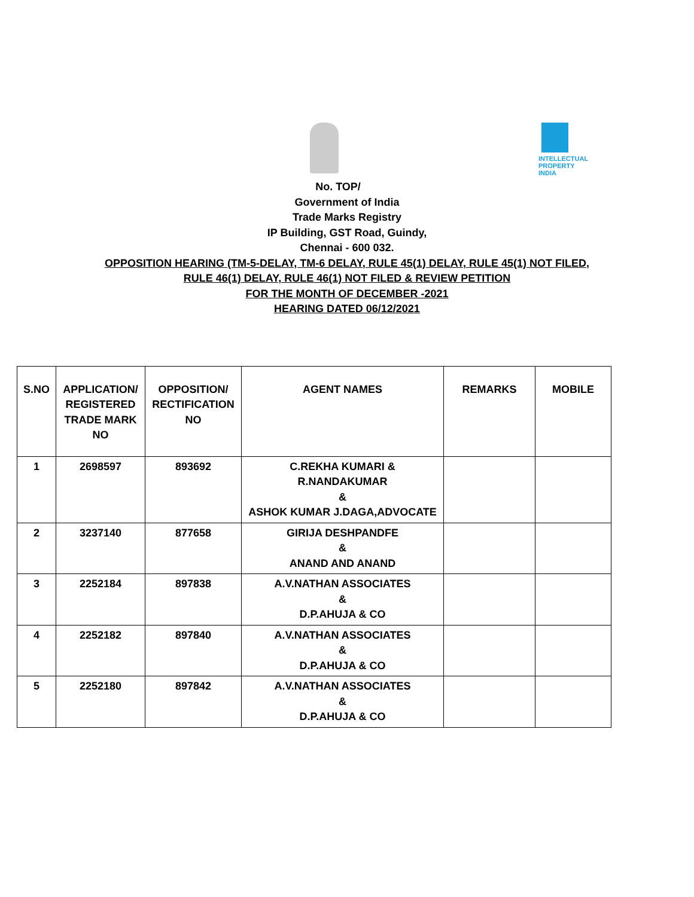INTELLECTUAL PROPERTY INDIA
No. TOP/
Government of India
Trade Marks Registry
IP Building, GST Road, Guindy,
Chennai - 600 032.
OPPOSITION HEARING (TM-5-DELAY, TM-6 DELAY, RULE 45(1) DELAY, RULE 45(1) NOT FILED,
RULE 46(1) DELAY, RULE 46(1) NOT FILED & REVIEW PETITION
FOR THE MONTH OF DECEMBER -2021
HEARING DATED 06/12/2021
| S.NO | APPLICATION/ REGISTERED TRADE MARK NO | OPPOSITION/ RECTIFICATION NO | AGENT NAMES | REMARKS | MOBILE |
| --- | --- | --- | --- | --- | --- |
| 1 | 2698597 | 893692 | C.REKHA KUMARI & R.NANDAKUMAR & ASHOK KUMAR J.DAGA,ADVOCATE | | |
| 2 | 3237140 | 877658 | GIRIJA DESHPANDFE & ANAND AND ANAND | | |
| 3 | 2252184 | 897838 | A.V.NATHAN ASSOCIATES & D.P.AHUJA & CO | | |
| 4 | 2252182 | 897840 | A.V.NATHAN ASSOCIATES & D.P.AHUJA & CO | | |
| 5 | 2252180 | 897842 | A.V.NATHAN ASSOCIATES & D.P.AHUJA & CO | | |